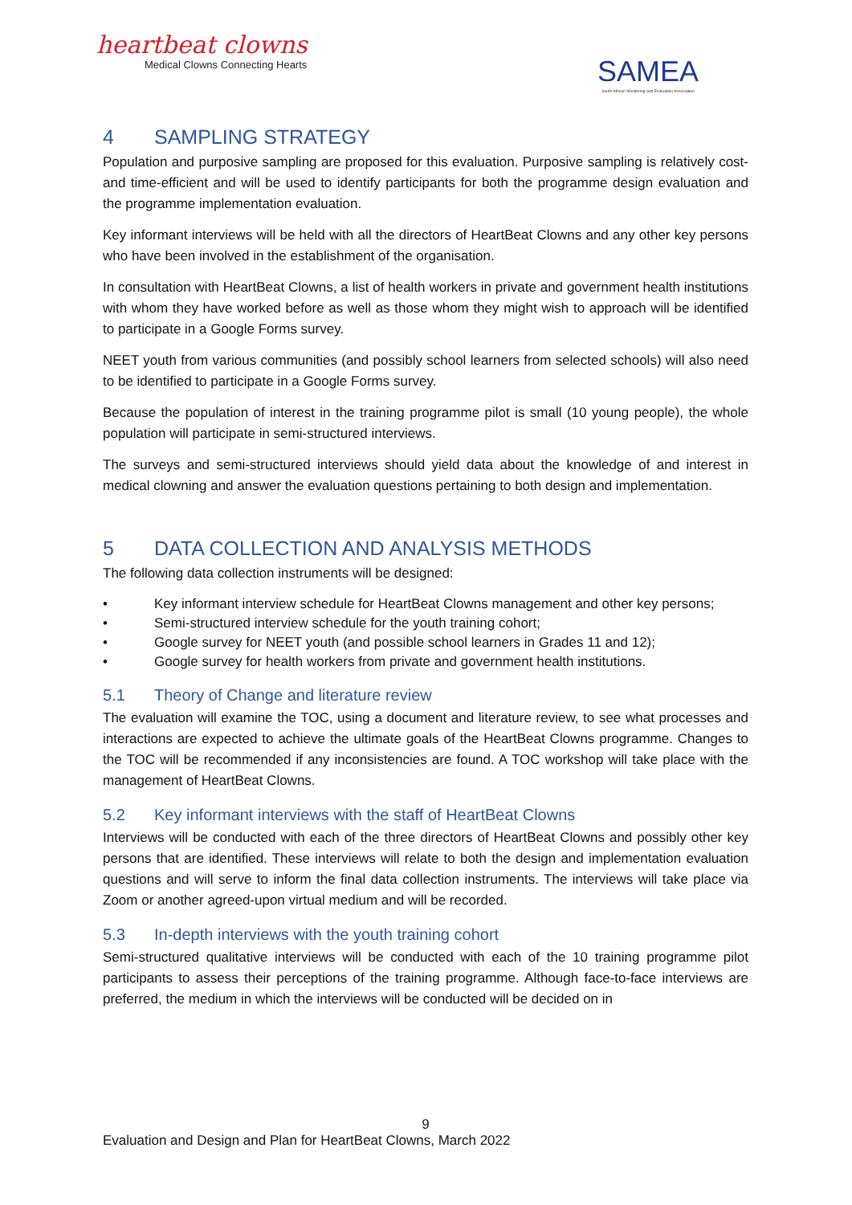heartbeat clowns
Medical Clowns Connecting Hearts
SAMEA
South African Monitoring and Evaluation Association
4 SAMPLING STRATEGY
Population and purposive sampling are proposed for this evaluation. Purposive sampling is relatively cost- and time-efficient and will be used to identify participants for both the programme design evaluation and the programme implementation evaluation.
Key informant interviews will be held with all the directors of HeartBeat Clowns and any other key persons who have been involved in the establishment of the organisation.
In consultation with HeartBeat Clowns, a list of health workers in private and government health institutions with whom they have worked before as well as those whom they might wish to approach will be identified to participate in a Google Forms survey.
NEET youth from various communities (and possibly school learners from selected schools) will also need to be identified to participate in a Google Forms survey.
Because the population of interest in the training programme pilot is small (10 young people), the whole population will participate in semi-structured interviews.
The surveys and semi-structured interviews should yield data about the knowledge of and interest in medical clowning and answer the evaluation questions pertaining to both design and implementation.
5 DATA COLLECTION AND ANALYSIS METHODS
The following data collection instruments will be designed:
• Key informant interview schedule for HeartBeat Clowns management and other key persons;
• Semi-structured interview schedule for the youth training cohort;
• Google survey for NEET youth (and possible school learners in Grades 11 and 12);
• Google survey for health workers from private and government health institutions.
5.1 Theory of Change and literature review
The evaluation will examine the TOC, using a document and literature review, to see what processes and interactions are expected to achieve the ultimate goals of the HeartBeat Clowns programme. Changes to the TOC will be recommended if any inconsistencies are found. A TOC workshop will take place with the management of HeartBeat Clowns.
5.2 Key informant interviews with the staff of HeartBeat Clowns
Interviews will be conducted with each of the three directors of HeartBeat Clowns and possibly other key persons that are identified. These interviews will relate to both the design and implementation evaluation questions and will serve to inform the final data collection instruments. The interviews will take place via Zoom or another agreed-upon virtual medium and will be recorded.
5.3 In-depth interviews with the youth training cohort
Semi-structured qualitative interviews will be conducted with each of the 10 training programme pilot participants to assess their perceptions of the training programme. Although face-to-face interviews are preferred, the medium in which the interviews will be conducted will be decided on in
9
Evaluation and Design and Plan for HeartBeat Clowns, March 2022